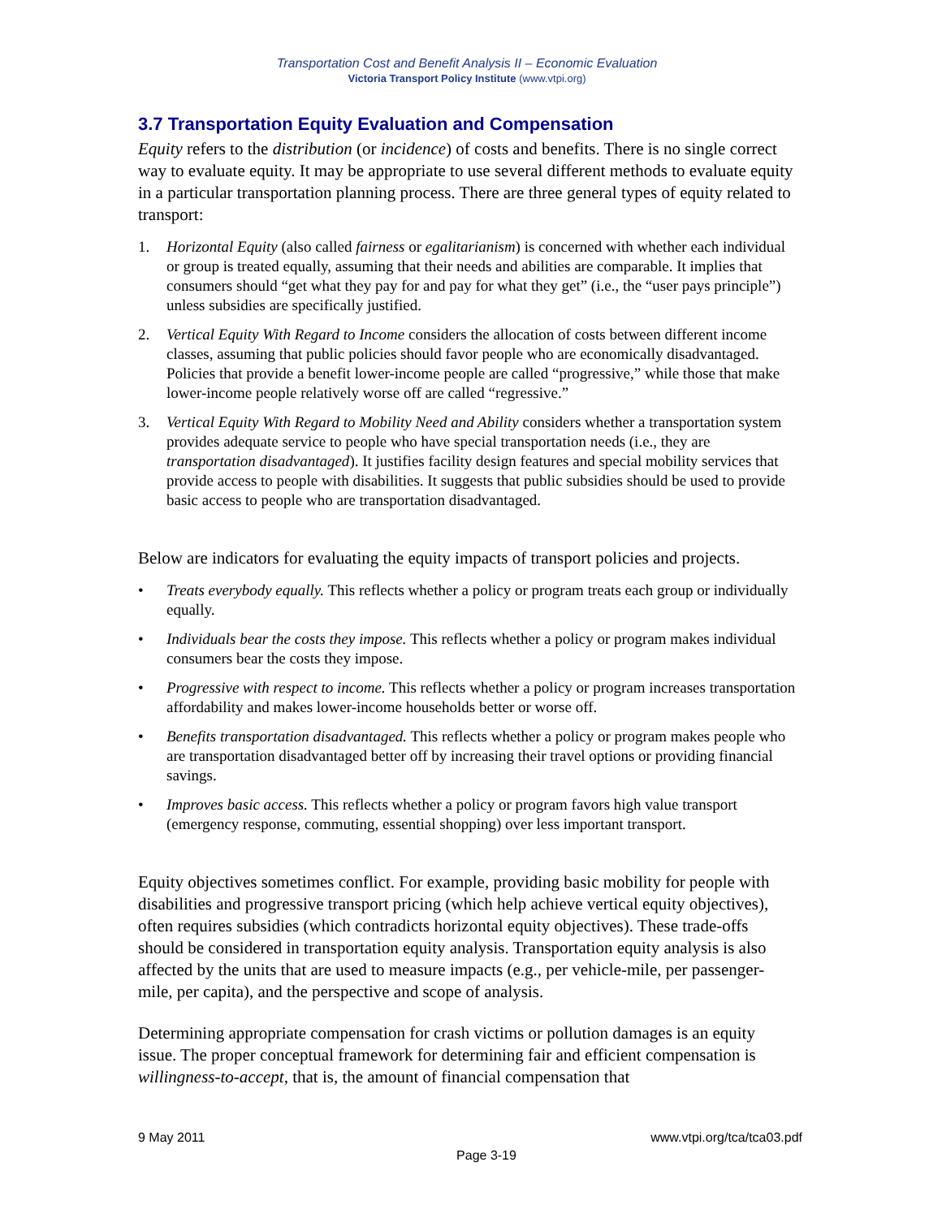Transportation Cost and Benefit Analysis II – Economic Evaluation
Victoria Transport Policy Institute (www.vtpi.org)
3.7 Transportation Equity Evaluation and Compensation
Equity refers to the distribution (or incidence) of costs and benefits. There is no single correct way to evaluate equity. It may be appropriate to use several different methods to evaluate equity in a particular transportation planning process. There are three general types of equity related to transport:
1. Horizontal Equity (also called fairness or egalitarianism) is concerned with whether each individual or group is treated equally, assuming that their needs and abilities are comparable. It implies that consumers should “get what they pay for and pay for what they get” (i.e., the “user pays principle”) unless subsidies are specifically justified.
2. Vertical Equity With Regard to Income considers the allocation of costs between different income classes, assuming that public policies should favor people who are economically disadvantaged. Policies that provide a benefit lower-income people are called “progressive,” while those that make lower-income people relatively worse off are called “regressive.”
3. Vertical Equity With Regard to Mobility Need and Ability considers whether a transportation system provides adequate service to people who have special transportation needs (i.e., they are transportation disadvantaged). It justifies facility design features and special mobility services that provide access to people with disabilities. It suggests that public subsidies should be used to provide basic access to people who are transportation disadvantaged.
Below are indicators for evaluating the equity impacts of transport policies and projects.
• Treats everybody equally. This reflects whether a policy or program treats each group or individually equally.
• Individuals bear the costs they impose. This reflects whether a policy or program makes individual consumers bear the costs they impose.
• Progressive with respect to income. This reflects whether a policy or program increases transportation affordability and makes lower-income households better or worse off.
• Benefits transportation disadvantaged. This reflects whether a policy or program makes people who are transportation disadvantaged better off by increasing their travel options or providing financial savings.
• Improves basic access. This reflects whether a policy or program favors high value transport (emergency response, commuting, essential shopping) over less important transport.
Equity objectives sometimes conflict. For example, providing basic mobility for people with disabilities and progressive transport pricing (which help achieve vertical equity objectives), often requires subsidies (which contradicts horizontal equity objectives). These trade-offs should be considered in transportation equity analysis. Transportation equity analysis is also affected by the units that are used to measure impacts (e.g., per vehicle-mile, per passenger-mile, per capita), and the perspective and scope of analysis.
Determining appropriate compensation for crash victims or pollution damages is an equity issue. The proper conceptual framework for determining fair and efficient compensation is willingness-to-accept, that is, the amount of financial compensation that
9 May 2011 www.vtpi.org/tca/tca03.pdf
Page 3-19